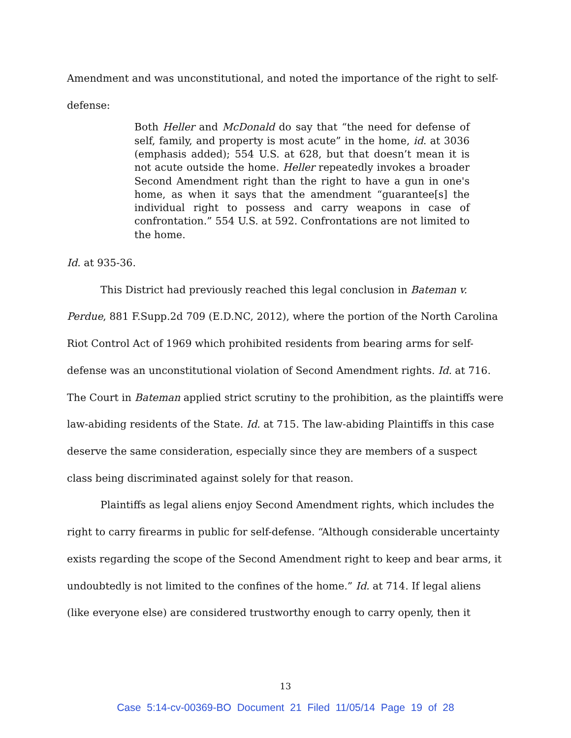Amendment and was unconstitutional, and noted the importance of the right to self-
defense:
Both Heller and McDonald do say that “the need for defense of self, family, and property is most acute” in the home, id. at 3036 (emphasis added); 554 U.S. at 628, but that doesn’t mean it is not acute outside the home. Heller repeatedly invokes a broader Second Amendment right than the right to have a gun in one's home, as when it says that the amendment “guarantee[s] the individual right to possess and carry weapons in case of confrontation.” 554 U.S. at 592. Confrontations are not limited to the home.
Id. at 935-36.
This District had previously reached this legal conclusion in Bateman v.
Perdue, 881 F.Supp.2d 709 (E.D.NC, 2012), where the portion of the North Carolina Riot Control Act of 1969 which prohibited residents from bearing arms for self-defense was an unconstitutional violation of Second Amendment rights. Id. at 716. The Court in Bateman applied strict scrutiny to the prohibition, as the plaintiffs were law-abiding residents of the State. Id. at 715. The law-abiding Plaintiffs in this case deserve the same consideration, especially since they are members of a suspect class being discriminated against solely for that reason.
Plaintiffs as legal aliens enjoy Second Amendment rights, which includes the right to carry firearms in public for self-defense. “Although considerable uncertainty exists regarding the scope of the Second Amendment right to keep and bear arms, it undoubtedly is not limited to the confines of the home.” Id. at 714. If legal aliens (like everyone else) are considered trustworthy enough to carry openly, then it
13
Case 5:14-cv-00369-BO Document 21 Filed 11/05/14 Page 19 of 28